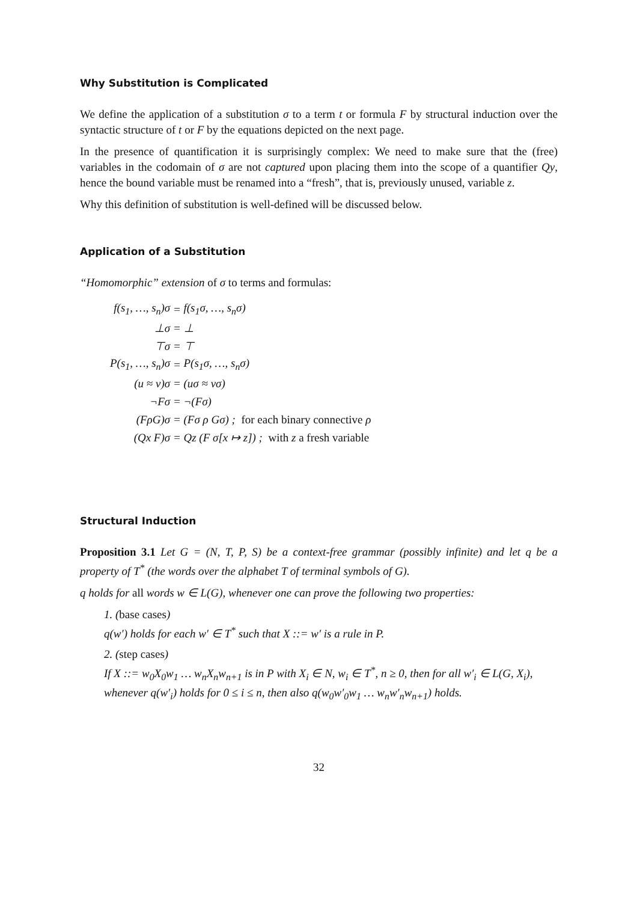Why Substitution is Complicated
We define the application of a substitution σ to a term t or formula F by structural induction over the syntactic structure of t or F by the equations depicted on the next page.
In the presence of quantification it is surprisingly complex: We need to make sure that the (free) variables in the codomain of σ are not captured upon placing them into the scope of a quantifier Qy, hence the bound variable must be renamed into a “fresh”, that is, previously unused, variable z.
Why this definition of substitution is well-defined will be discussed below.
Application of a Substitution
“Homomorphic” extension of σ to terms and formulas:
| f(s<sub>1</sub>, …, s<sub>n</sub>)σ | = | f(s<sub>1</sub>σ, …, s<sub>n</sub>σ) |
| ⊥σ | = | ⊥ |
| ⊤σ | = | ⊤ |
| P(s<sub>1</sub>, …, s<sub>n</sub>)σ | = | P(s<sub>1</sub>σ, …, s<sub>n</sub>σ) |
| (u ≈ v)σ | = | (uσ ≈ vσ) |
| ¬Fσ | = | ¬(Fσ) |
| (FρG)σ | = | (Fσ ρ Gσ) ; for each binary connective ρ |
| (Qx F)σ | = | Qz (F σ[x ↦ z]) ; with z a fresh variable |
Structural Induction
Proposition 3.1 Let G = (N, T, P, S) be a context-free grammar (possibly infinite) and let q be a property of T<sup>*</sup> (the words over the alphabet T of terminal symbols of G).
q holds for all words w ∈ L(G), whenever one can prove the following two properties:
1. (base cases)
q(w′) holds for each w′ ∈ T<sup>*</sup> such that X ::= w′ is a rule in P.
2. (step cases)
If X ::= w<sub>0</sub>X<sub>0</sub>w<sub>1</sub> … w<sub>n</sub>X<sub>n</sub>w<sub>n+1</sub> is in P with X<sub>i</sub> ∈ N, w<sub>i</sub> ∈ T<sup>*</sup>, n ≥ 0, then for all w′<sub>i</sub> ∈ L(G, X<sub>i</sub>), whenever q(w′<sub>i</sub>) holds for 0 ≤ i ≤ n, then also q(w<sub>0</sub>w′<sub>0</sub>w<sub>1</sub> … w<sub>n</sub>w′<sub>n</sub>w<sub>n+1</sub>) holds.
32